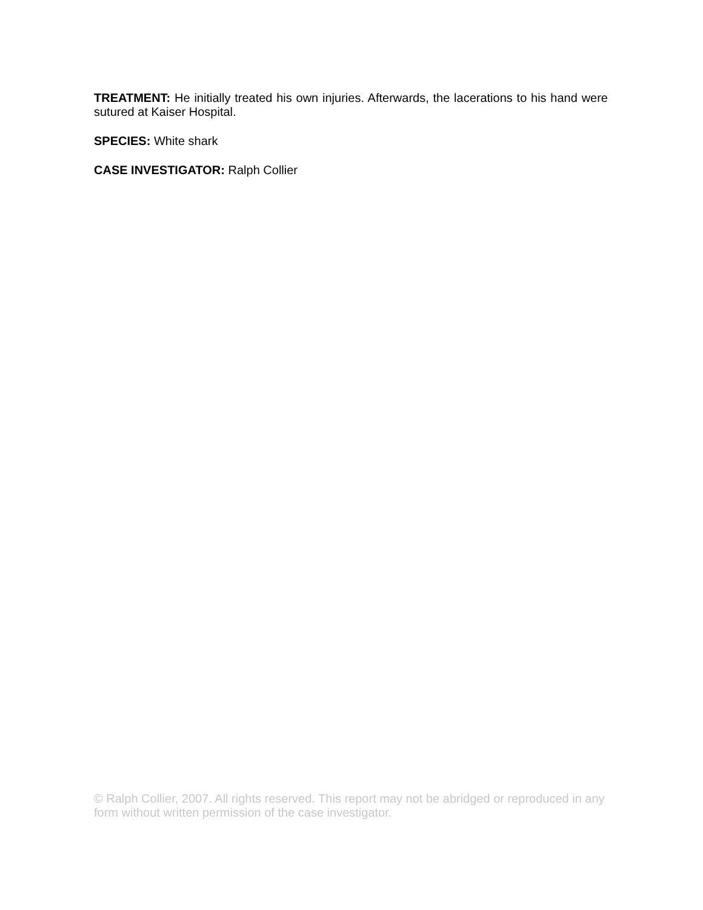TREATMENT: He initially treated his own injuries. Afterwards, the lacerations to his hand were sutured at Kaiser Hospital.
SPECIES: White shark
CASE INVESTIGATOR: Ralph Collier
© Ralph Collier, 2007. All rights reserved. This report may not be abridged or reproduced in any form without written permission of the case investigator.